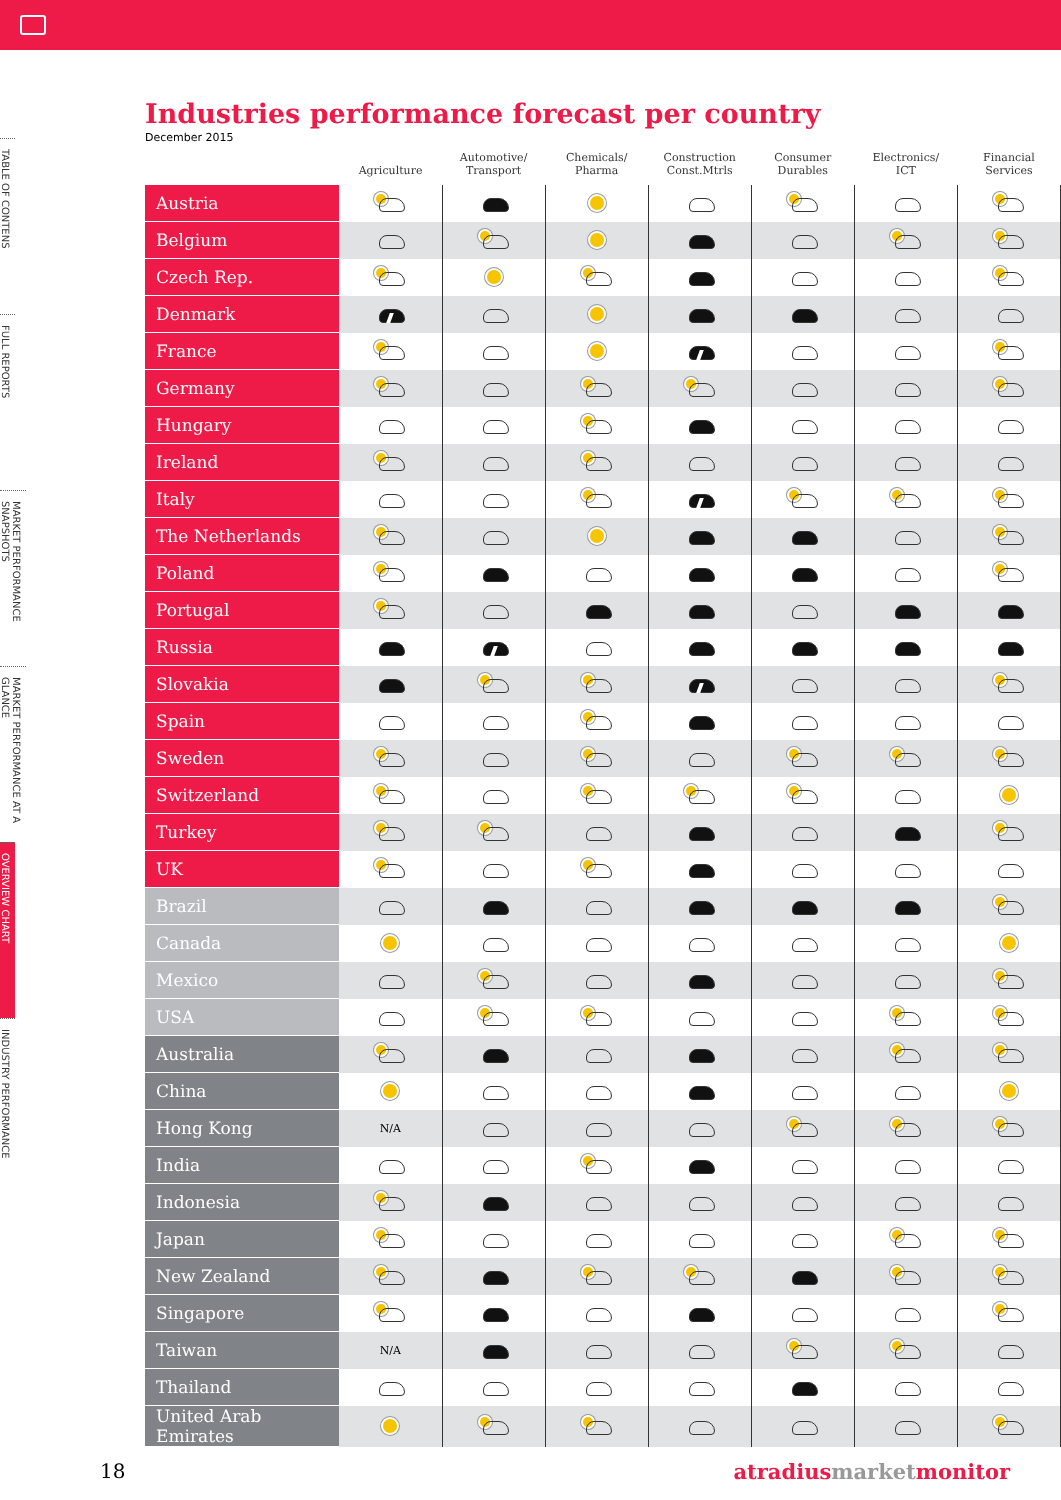TABLE OF CONTENS
FULL REPORTS
MARKET PERFORMANCE SNAPSHOTS
MARKET PERFORMANCE AT A GLANCE
OVERVIEW CHART
INDUSTRY PERFORMANCE
Industries performance forecast per country
December 2015
| | Agriculture | Automotive/ Transport | Chemicals/ Pharma | Construction Const.Mtrls | Consumer Durables | Electronics/ ICT | Financial Services |
| --- | --- | --- | --- | --- | --- | --- | --- |
| Austria | | | | | | | |
| Belgium | | | | | | | |
| Czech Rep. | | | | | | | |
| Denmark | | | | | | | |
| France | | | | | | | |
| Germany | | | | | | | |
| Hungary | | | | | | | |
| Ireland | | | | | | | |
| Italy | | | | | | | |
| The Netherlands | | | | | | | |
| Poland | | | | | | | |
| Portugal | | | | | | | |
| Russia | | | | | | | |
| Slovakia | | | | | | | |
| Spain | | | | | | | |
| Sweden | | | | | | | |
| Switzerland | | | | | | | |
| Turkey | | | | | | | |
| UK | | | | | | | |
| Brazil | | | | | | | |
| Canada | | | | | | | |
| Mexico | | | | | | | |
| USA | | | | | | | |
| Australia | | | | | | | |
| China | | | | | | | |
| Hong Kong | N/A | | | | | | |
| India | | | | | | | |
| Indonesia | | | | | | | |
| Japan | | | | | | | |
| New Zealand | | | | | | | |
| Singapore | | | | | | | |
| Taiwan | N/A | | | | | | |
| Thailand | | | | | | | |
| United Arab Emirates | | | | | | | |
18 atradiusmarketmonitor